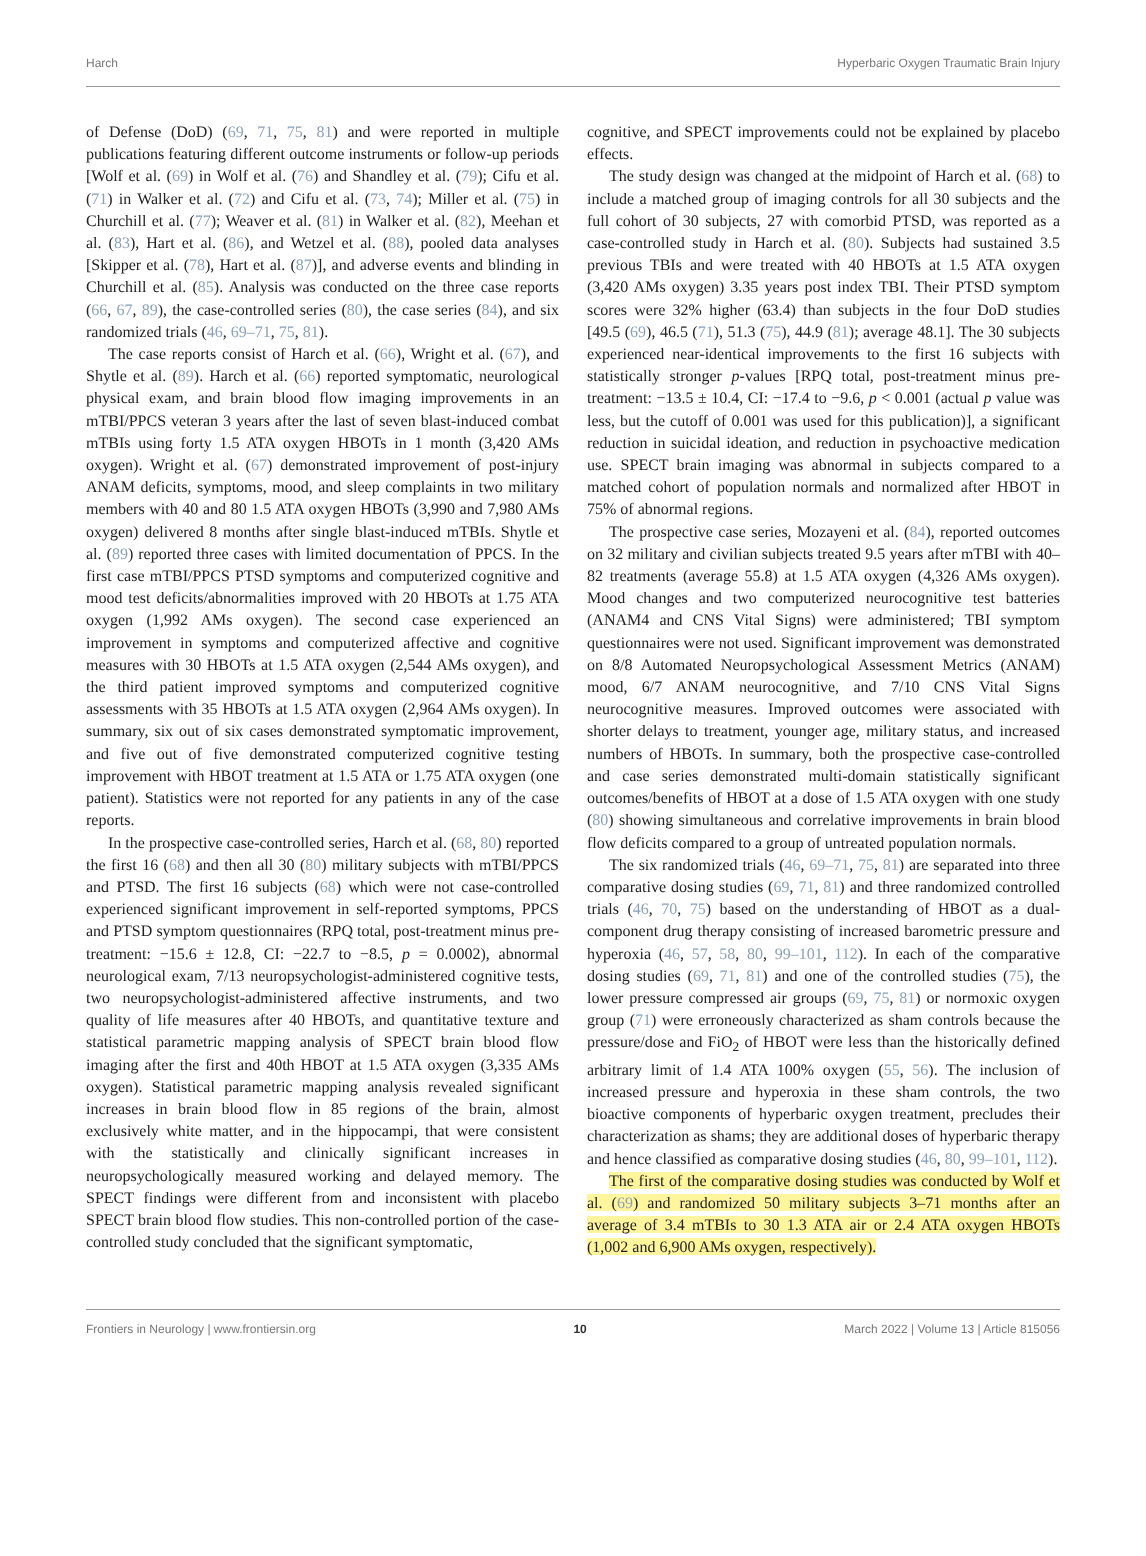Harch Hyperbaric Oxygen Traumatic Brain Injury
of Defense (DoD) (69, 71, 75, 81) and were reported in multiple publications featuring different outcome instruments or follow-up periods [Wolf et al. (69) in Wolf et al. (76) and Shandley et al. (79); Cifu et al. (71) in Walker et al. (72) and Cifu et al. (73, 74); Miller et al. (75) in Churchill et al. (77); Weaver et al. (81) in Walker et al. (82), Meehan et al. (83), Hart et al. (86), and Wetzel et al. (88), pooled data analyses [Skipper et al. (78), Hart et al. (87)], and adverse events and blinding in Churchill et al. (85). Analysis was conducted on the three case reports (66, 67, 89), the case-controlled series (80), the case series (84), and six randomized trials (46, 69–71, 75, 81).
The case reports consist of Harch et al. (66), Wright et al. (67), and Shytle et al. (89). Harch et al. (66) reported symptomatic, neurological physical exam, and brain blood flow imaging improvements in an mTBI/PPCS veteran 3 years after the last of seven blast-induced combat mTBIs using forty 1.5 ATA oxygen HBOTs in 1 month (3,420 AMs oxygen). Wright et al. (67) demonstrated improvement of post-injury ANAM deficits, symptoms, mood, and sleep complaints in two military members with 40 and 80 1.5 ATA oxygen HBOTs (3,990 and 7,980 AMs oxygen) delivered 8 months after single blast-induced mTBIs. Shytle et al. (89) reported three cases with limited documentation of PPCS. In the first case mTBI/PPCS PTSD symptoms and computerized cognitive and mood test deficits/abnormalities improved with 20 HBOTs at 1.75 ATA oxygen (1,992 AMs oxygen). The second case experienced an improvement in symptoms and computerized affective and cognitive measures with 30 HBOTs at 1.5 ATA oxygen (2,544 AMs oxygen), and the third patient improved symptoms and computerized cognitive assessments with 35 HBOTs at 1.5 ATA oxygen (2,964 AMs oxygen). In summary, six out of six cases demonstrated symptomatic improvement, and five out of five demonstrated computerized cognitive testing improvement with HBOT treatment at 1.5 ATA or 1.75 ATA oxygen (one patient). Statistics were not reported for any patients in any of the case reports.
In the prospective case-controlled series, Harch et al. (68, 80) reported the first 16 (68) and then all 30 (80) military subjects with mTBI/PPCS and PTSD. The first 16 subjects (68) which were not case-controlled experienced significant improvement in self-reported symptoms, PPCS and PTSD symptom questionnaires (RPQ total, post-treatment minus pre-treatment: −15.6 ± 12.8, CI: −22.7 to −8.5, p = 0.0002), abnormal neurological exam, 7/13 neuropsychologist-administered cognitive tests, two neuropsychologist-administered affective instruments, and two quality of life measures after 40 HBOTs, and quantitative texture and statistical parametric mapping analysis of SPECT brain blood flow imaging after the first and 40th HBOT at 1.5 ATA oxygen (3,335 AMs oxygen). Statistical parametric mapping analysis revealed significant increases in brain blood flow in 85 regions of the brain, almost exclusively white matter, and in the hippocampi, that were consistent with the statistically and clinically significant increases in neuropsychologically measured working and delayed memory. The SPECT findings were different from and inconsistent with placebo SPECT brain blood flow studies. This non-controlled portion of the case-controlled study concluded that the significant symptomatic,
cognitive, and SPECT improvements could not be explained by placebo effects.
The study design was changed at the midpoint of Harch et al. (68) to include a matched group of imaging controls for all 30 subjects and the full cohort of 30 subjects, 27 with comorbid PTSD, was reported as a case-controlled study in Harch et al. (80). Subjects had sustained 3.5 previous TBIs and were treated with 40 HBOTs at 1.5 ATA oxygen (3,420 AMs oxygen) 3.35 years post index TBI. Their PTSD symptom scores were 32% higher (63.4) than subjects in the four DoD studies [49.5 (69), 46.5 (71), 51.3 (75), 44.9 (81); average 48.1]. The 30 subjects experienced near-identical improvements to the first 16 subjects with statistically stronger p-values [RPQ total, post-treatment minus pre-treatment: −13.5 ± 10.4, CI: −17.4 to −9.6, p < 0.001 (actual p value was less, but the cutoff of 0.001 was used for this publication)], a significant reduction in suicidal ideation, and reduction in psychoactive medication use. SPECT brain imaging was abnormal in subjects compared to a matched cohort of population normals and normalized after HBOT in 75% of abnormal regions.
The prospective case series, Mozayeni et al. (84), reported outcomes on 32 military and civilian subjects treated 9.5 years after mTBI with 40–82 treatments (average 55.8) at 1.5 ATA oxygen (4,326 AMs oxygen). Mood changes and two computerized neurocognitive test batteries (ANAM4 and CNS Vital Signs) were administered; TBI symptom questionnaires were not used. Significant improvement was demonstrated on 8/8 Automated Neuropsychological Assessment Metrics (ANAM) mood, 6/7 ANAM neurocognitive, and 7/10 CNS Vital Signs neurocognitive measures. Improved outcomes were associated with shorter delays to treatment, younger age, military status, and increased numbers of HBOTs. In summary, both the prospective case-controlled and case series demonstrated multi-domain statistically significant outcomes/benefits of HBOT at a dose of 1.5 ATA oxygen with one study (80) showing simultaneous and correlative improvements in brain blood flow deficits compared to a group of untreated population normals.
The six randomized trials (46, 69–71, 75, 81) are separated into three comparative dosing studies (69, 71, 81) and three randomized controlled trials (46, 70, 75) based on the understanding of HBOT as a dual-component drug therapy consisting of increased barometric pressure and hyperoxia (46, 57, 58, 80, 99–101, 112). In each of the comparative dosing studies (69, 71, 81) and one of the controlled studies (75), the lower pressure compressed air groups (69, 75, 81) or normoxic oxygen group (71) were erroneously characterized as sham controls because the pressure/dose and FiO<sub>2</sub> of HBOT were less than the historically defined arbitrary limit of 1.4 ATA 100% oxygen (55, 56). The inclusion of increased pressure and hyperoxia in these sham controls, the two bioactive components of hyperbaric oxygen treatment, precludes their characterization as shams; they are additional doses of hyperbaric therapy and hence classified as comparative dosing studies (46, 80, 99–101, 112).
The first of the comparative dosing studies was conducted by Wolf et al. (69) and randomized 50 military subjects 3–71 months after an average of 3.4 mTBIs to 30 1.3 ATA air or 2.4 ATA oxygen HBOTs (1,002 and 6,900 AMs oxygen, respectively).
Frontiers in Neurology | www.frontiersin.org 10 March 2022 | Volume 13 | Article 815056